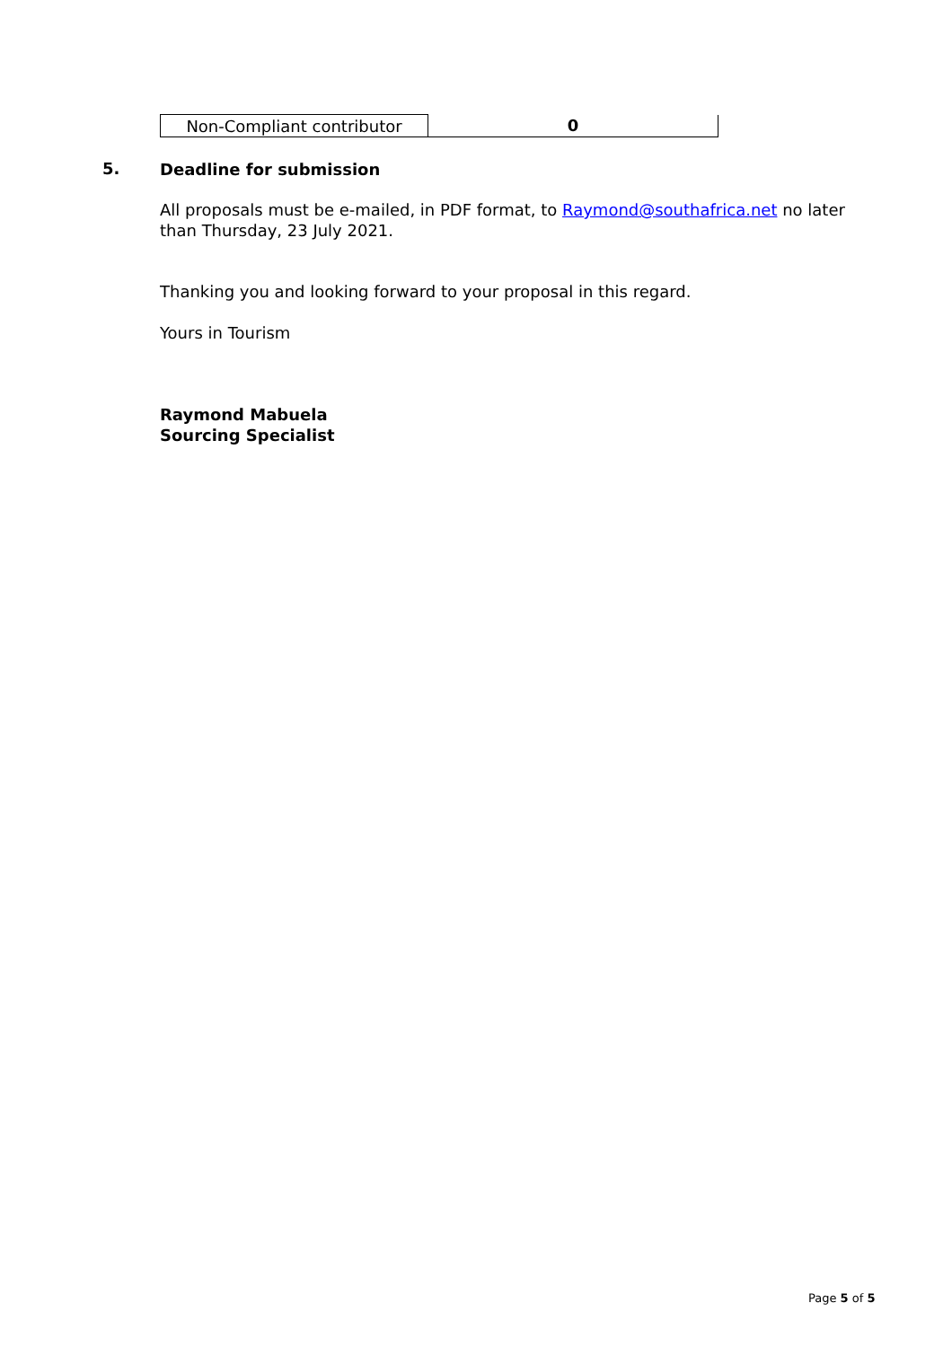| Non-Compliant contributor | 0 |
5. Deadline for submission
All proposals must be e-mailed, in PDF format, to Raymond@southafrica.net no later than Thursday, 23 July 2021.
Thanking you and looking forward to your proposal in this regard.
Yours in Tourism
Raymond Mabuela
Sourcing Specialist
Page 5 of 5